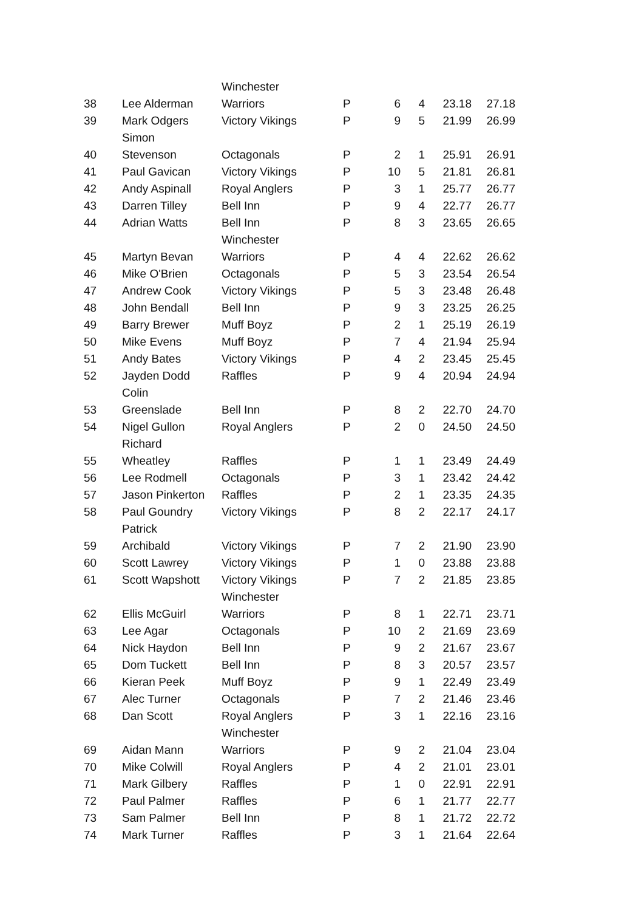| | | Winchester | | | | | |
| 38 | Lee Alderman | Warriors | P | 6 | 4 | 23.18 | 27.18 |
| 39 | Mark Odgers | Victory Vikings | P | 9 | 5 | 21.99 | 26.99 |
| | Simon | | | | | | |
| 40 | Stevenson | Octagonals | P | 2 | 1 | 25.91 | 26.91 |
| 41 | Paul Gavican | Victory Vikings | P | 10 | 5 | 21.81 | 26.81 |
| 42 | Andy Aspinall | Royal Anglers | P | 3 | 1 | 25.77 | 26.77 |
| 43 | Darren Tilley | Bell Inn | P | 9 | 4 | 22.77 | 26.77 |
| 44 | Adrian Watts | Bell Inn | P | 8 | 3 | 23.65 | 26.65 |
| | | Winchester | | | | | |
| 45 | Martyn Bevan | Warriors | P | 4 | 4 | 22.62 | 26.62 |
| 46 | Mike O'Brien | Octagonals | P | 5 | 3 | 23.54 | 26.54 |
| 47 | Andrew Cook | Victory Vikings | P | 5 | 3 | 23.48 | 26.48 |
| 48 | John Bendall | Bell Inn | P | 9 | 3 | 23.25 | 26.25 |
| 49 | Barry Brewer | Muff Boyz | P | 2 | 1 | 25.19 | 26.19 |
| 50 | Mike Evens | Muff Boyz | P | 7 | 4 | 21.94 | 25.94 |
| 51 | Andy Bates | Victory Vikings | P | 4 | 2 | 23.45 | 25.45 |
| 52 | Jayden Dodd | Raffles | P | 9 | 4 | 20.94 | 24.94 |
| | Colin | | | | | | |
| 53 | Greenslade | Bell Inn | P | 8 | 2 | 22.70 | 24.70 |
| 54 | Nigel Gullon | Royal Anglers | P | 2 | 0 | 24.50 | 24.50 |
| | Richard | | | | | | |
| 55 | Wheatley | Raffles | P | 1 | 1 | 23.49 | 24.49 |
| 56 | Lee Rodmell | Octagonals | P | 3 | 1 | 23.42 | 24.42 |
| 57 | Jason Pinkerton | Raffles | P | 2 | 1 | 23.35 | 24.35 |
| 58 | Paul Goundry | Victory Vikings | P | 8 | 2 | 22.17 | 24.17 |
| | Patrick | | | | | | |
| 59 | Archibald | Victory Vikings | P | 7 | 2 | 21.90 | 23.90 |
| 60 | Scott Lawrey | Victory Vikings | P | 1 | 0 | 23.88 | 23.88 |
| 61 | Scott Wapshott | Victory Vikings | P | 7 | 2 | 21.85 | 23.85 |
| | | Winchester | | | | | |
| 62 | Ellis McGuirl | Warriors | P | 8 | 1 | 22.71 | 23.71 |
| 63 | Lee Agar | Octagonals | P | 10 | 2 | 21.69 | 23.69 |
| 64 | Nick Haydon | Bell Inn | P | 9 | 2 | 21.67 | 23.67 |
| 65 | Dom Tuckett | Bell Inn | P | 8 | 3 | 20.57 | 23.57 |
| 66 | Kieran Peek | Muff Boyz | P | 9 | 1 | 22.49 | 23.49 |
| 67 | Alec Turner | Octagonals | P | 7 | 2 | 21.46 | 23.46 |
| 68 | Dan Scott | Royal Anglers | P | 3 | 1 | 22.16 | 23.16 |
| | | Winchester | | | | | |
| 69 | Aidan Mann | Warriors | P | 9 | 2 | 21.04 | 23.04 |
| 70 | Mike Colwill | Royal Anglers | P | 4 | 2 | 21.01 | 23.01 |
| 71 | Mark Gilbery | Raffles | P | 1 | 0 | 22.91 | 22.91 |
| 72 | Paul Palmer | Raffles | P | 6 | 1 | 21.77 | 22.77 |
| 73 | Sam Palmer | Bell Inn | P | 8 | 1 | 21.72 | 22.72 |
| 74 | Mark Turner | Raffles | P | 3 | 1 | 21.64 | 22.64 |